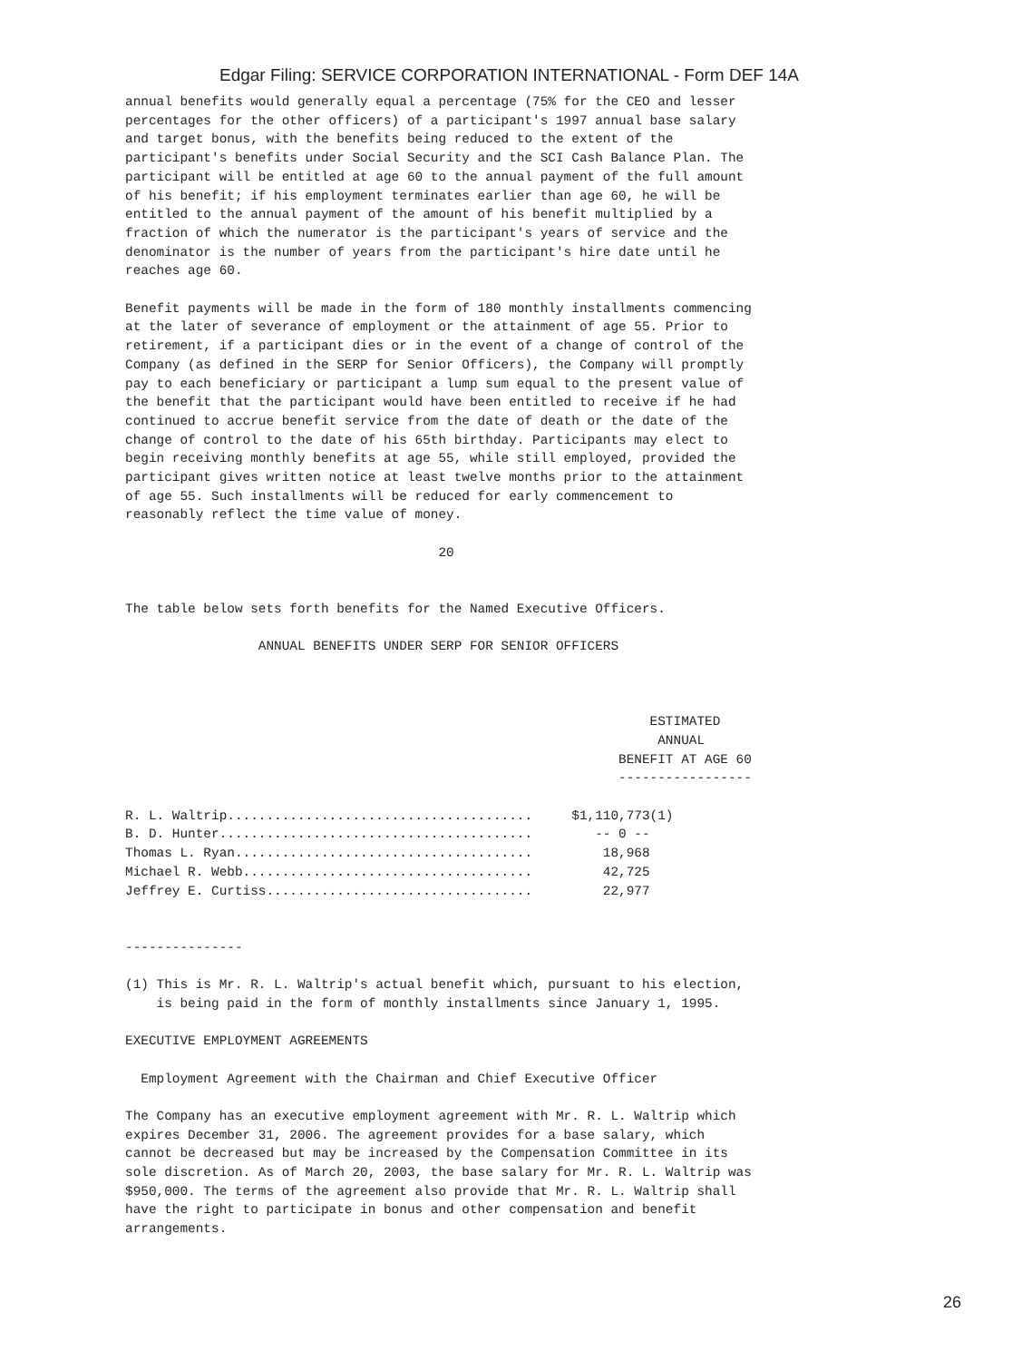Edgar Filing: SERVICE CORPORATION INTERNATIONAL - Form DEF 14A
annual benefits would generally equal a percentage (75% for the CEO and lesser
percentages for the other officers) of a participant's 1997 annual base salary
and target bonus, with the benefits being reduced to the extent of the
participant's benefits under Social Security and the SCI Cash Balance Plan. The
participant will be entitled at age 60 to the annual payment of the full amount
of his benefit; if his employment terminates earlier than age 60, he will be
entitled to the annual payment of the amount of his benefit multiplied by a
fraction of which the numerator is the participant's years of service and the
denominator is the number of years from the participant's hire date until he
reaches age 60.

Benefit payments will be made in the form of 180 monthly installments commencing
at the later of severance of employment or the attainment of age 55. Prior to
retirement, if a participant dies or in the event of a change of control of the
Company (as defined in the SERP for Senior Officers), the Company will promptly
pay to each beneficiary or participant a lump sum equal to the present value of
the benefit that the participant would have been entitled to receive if he had
continued to accrue benefit service from the date of death or the date of the
change of control to the date of his 65th birthday. Participants may elect to
begin receiving monthly benefits at age 55, while still employed, provided the
participant gives written notice at least twelve months prior to the attainment
of age 55. Such installments will be reduced for early commencement to
reasonably reflect the time value of money.

                                        20


The table below sets forth benefits for the Named Executive Officers.

                 ANNUAL BENEFITS UNDER SERP FOR SENIOR OFFICERS



                                                                   ESTIMATED
                                                                    ANNUAL
                                                               BENEFIT AT AGE 60
                                                               -----------------

R. L. Waltrip.......................................     $1,110,773(1)
B. D. Hunter........................................        -- 0 --
Thomas L. Ryan......................................         18,968
Michael R. Webb.....................................         42,725
Jeffrey E. Curtiss..................................         22,977


---------------

(1) This is Mr. R. L. Waltrip's actual benefit which, pursuant to his election,
    is being paid in the form of monthly installments since January 1, 1995.

EXECUTIVE EMPLOYMENT AGREEMENTS

  Employment Agreement with the Chairman and Chief Executive Officer

The Company has an executive employment agreement with Mr. R. L. Waltrip which
expires December 31, 2006. The agreement provides for a base salary, which
cannot be decreased but may be increased by the Compensation Committee in its
sole discretion. As of March 20, 2003, the base salary for Mr. R. L. Waltrip was
$950,000. The terms of the agreement also provide that Mr. R. L. Waltrip shall
have the right to participate in bonus and other compensation and benefit
arrangements.
26